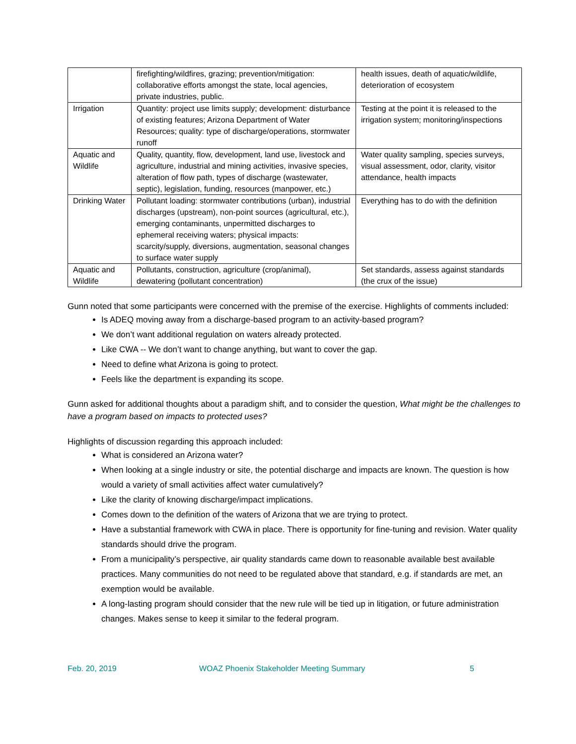| | firefighting/wildfires, grazing; prevention/mitigation: collaborative efforts amongst the state, local agencies, private industries, public. | health issues, death of aquatic/wildlife, deterioration of ecosystem |
| Irrigation | Quantity: project use limits supply; development: disturbance of existing features; Arizona Department of Water Resources; quality: type of discharge/operations, stormwater runoff | Testing at the point it is released to the irrigation system; monitoring/inspections |
| Aquatic and Wildlife | Quality, quantity, flow, development, land use, livestock and agriculture, industrial and mining activities, invasive species, alteration of flow path, types of discharge (wastewater, septic), legislation, funding, resources (manpower, etc.) | Water quality sampling, species surveys, visual assessment, odor, clarity, visitor attendance, health impacts |
| Drinking Water | Pollutant loading: stormwater contributions (urban), industrial discharges (upstream), non-point sources (agricultural, etc.), emerging contaminants, unpermitted discharges to ephemeral receiving waters; physical impacts: scarcity/supply, diversions, augmentation, seasonal changes to surface water supply | Everything has to do with the definition |
| Aquatic and Wildlife | Pollutants, construction, agriculture (crop/animal), dewatering (pollutant concentration) | Set standards, assess against standards (the crux of the issue) |
Gunn noted that some participants were concerned with the premise of the exercise. Highlights of comments included:
Is ADEQ moving away from a discharge-based program to an activity-based program?
We don’t want additional regulation on waters already protected.
Like CWA -- We don’t want to change anything, but want to cover the gap.
Need to define what Arizona is going to protect.
Feels like the department is expanding its scope.
Gunn asked for additional thoughts about a paradigm shift, and to consider the question, What might be the challenges to have a program based on impacts to protected uses?
Highlights of discussion regarding this approach included:
What is considered an Arizona water?
When looking at a single industry or site, the potential discharge and impacts are known. The question is how would a variety of small activities affect water cumulatively?
Like the clarity of knowing discharge/impact implications.
Comes down to the definition of the waters of Arizona that we are trying to protect.
Have a substantial framework with CWA in place. There is opportunity for fine-tuning and revision. Water quality standards should drive the program.
From a municipality’s perspective, air quality standards came down to reasonable available best available practices. Many communities do not need to be regulated above that standard, e.g. if standards are met, an exemption would be available.
A long-lasting program should consider that the new rule will be tied up in litigation, or future administration changes. Makes sense to keep it similar to the federal program.
Feb. 20, 2019 WOAZ Phoenix Stakeholder Meeting Summary 5